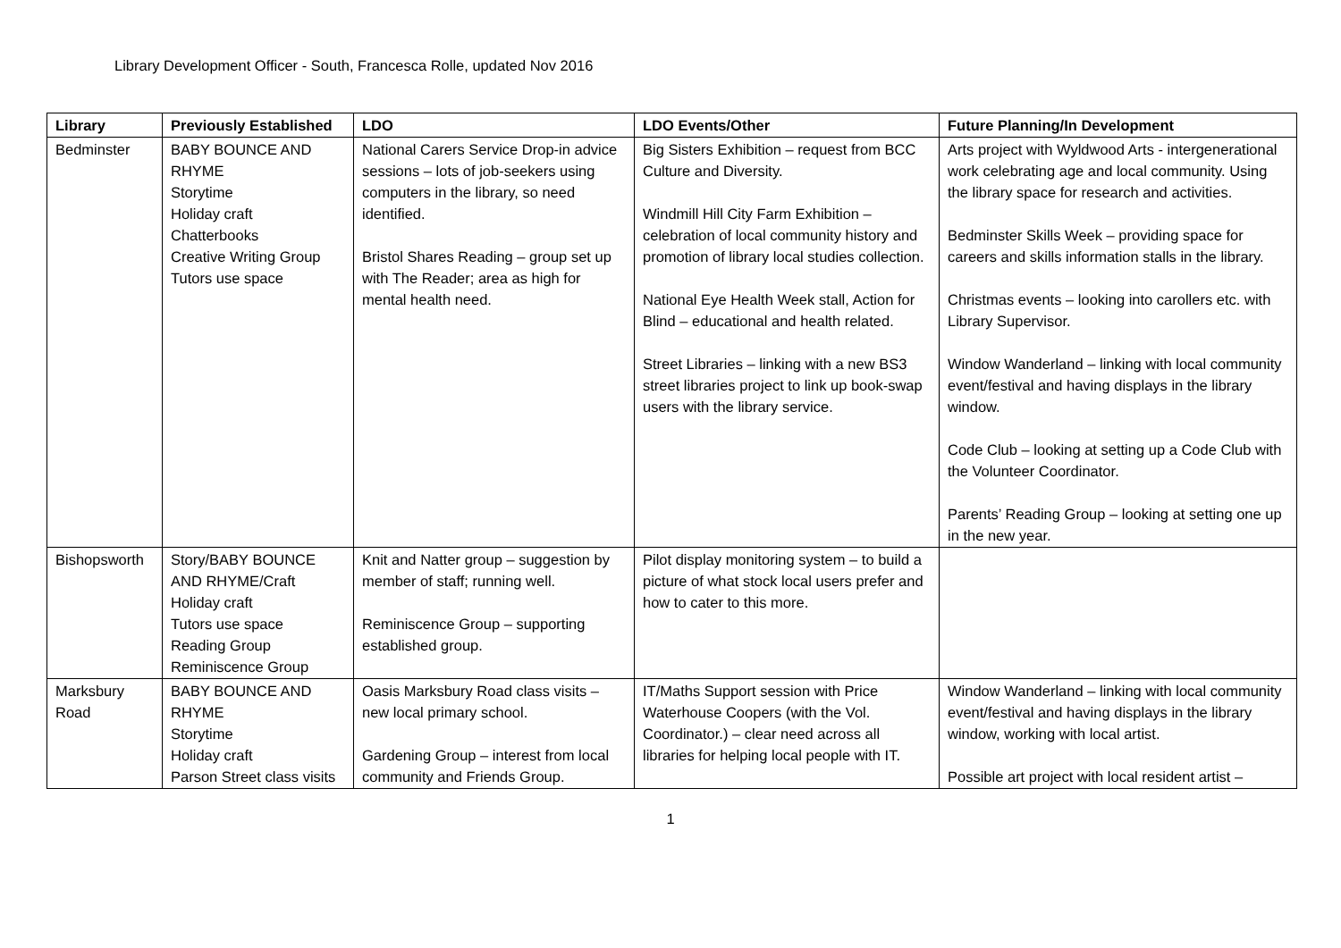Library Development Officer - South, Francesca Rolle, updated Nov 2016
| Library | Previously Established | LDO | LDO Events/Other | Future Planning/In Development |
| --- | --- | --- | --- | --- |
| Bedminster | BABY BOUNCE AND RHYME Storytime Holiday craft Chatterbooks Creative Writing Group Tutors use space | National Carers Service Drop-in advice sessions – lots of job-seekers using computers in the library, so need identified. Bristol Shares Reading – group set up with The Reader; area as high for mental health need. | Big Sisters Exhibition – request from BCC Culture and Diversity. Windmill Hill City Farm Exhibition – celebration of local community history and promotion of library local studies collection. National Eye Health Week stall, Action for Blind – educational and health related. Street Libraries – linking with a new BS3 street libraries project to link up book-swap users with the library service. | Arts project with Wyldwood Arts - intergenerational work celebrating age and local community. Using the library space for research and activities. Bedminster Skills Week – providing space for careers and skills information stalls in the library. Christmas events – looking into carollers etc. with Library Supervisor. Window Wanderland – linking with local community event/festival and having displays in the library window. Code Club – looking at setting up a Code Club with the Volunteer Coordinator. Parents’ Reading Group – looking at setting one up in the new year. |
| Bishopsworth | Story/BABY BOUNCE AND RHYME/Craft Holiday craft Tutors use space Reading Group Reminiscence Group | Knit and Natter group – suggestion by member of staff; running well. Reminiscence Group – supporting established group. | Pilot display monitoring system – to build a picture of what stock local users prefer and how to cater to this more. | |
| Marksbury Road | BABY BOUNCE AND RHYME Storytime Holiday craft Parson Street class visits | Oasis Marksbury Road class visits – new local primary school. Gardening Group – interest from local community and Friends Group. | IT/Maths Support session with Price Waterhouse Coopers (with the Vol. Coordinator.) – clear need across all libraries for helping local people with IT. | Window Wanderland – linking with local community event/festival and having displays in the library window, working with local artist. Possible art project with local resident artist – |
1